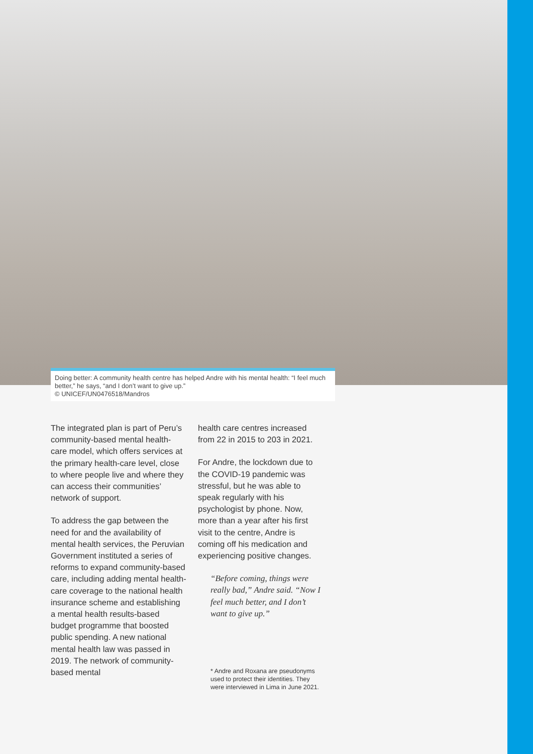Doing better: A community health centre has helped Andre with his mental health: “I feel much better,” he says, “and I don’t want to give up.”
© UNICEF/UN0476518/Mandros
The integrated plan is part of Peru’s community-based mental health-care model, which offers services at the primary health-care level, close to where people live and where they can access their communities’ network of support.
To address the gap between the need for and the availability of mental health services, the Peruvian Government instituted a series of reforms to expand community-based care, including adding mental health-care coverage to the national health insurance scheme and establishing a mental health results-based budget programme that boosted public spending. A new national mental health law was passed in 2019. The network of community-based mental
health care centres increased from 22 in 2015 to 203 in 2021.
For Andre, the lockdown due to the COVID-19 pandemic was stressful, but he was able to speak regularly with his psychologist by phone. Now, more than a year after his first visit to the centre, Andre is coming off his medication and experiencing positive changes.
“Before coming, things were really bad,” Andre said. “Now I feel much better, and I don’t want to give up.”
* Andre and Roxana are pseudonyms used to protect their identities. They were interviewed in Lima in June 2021.